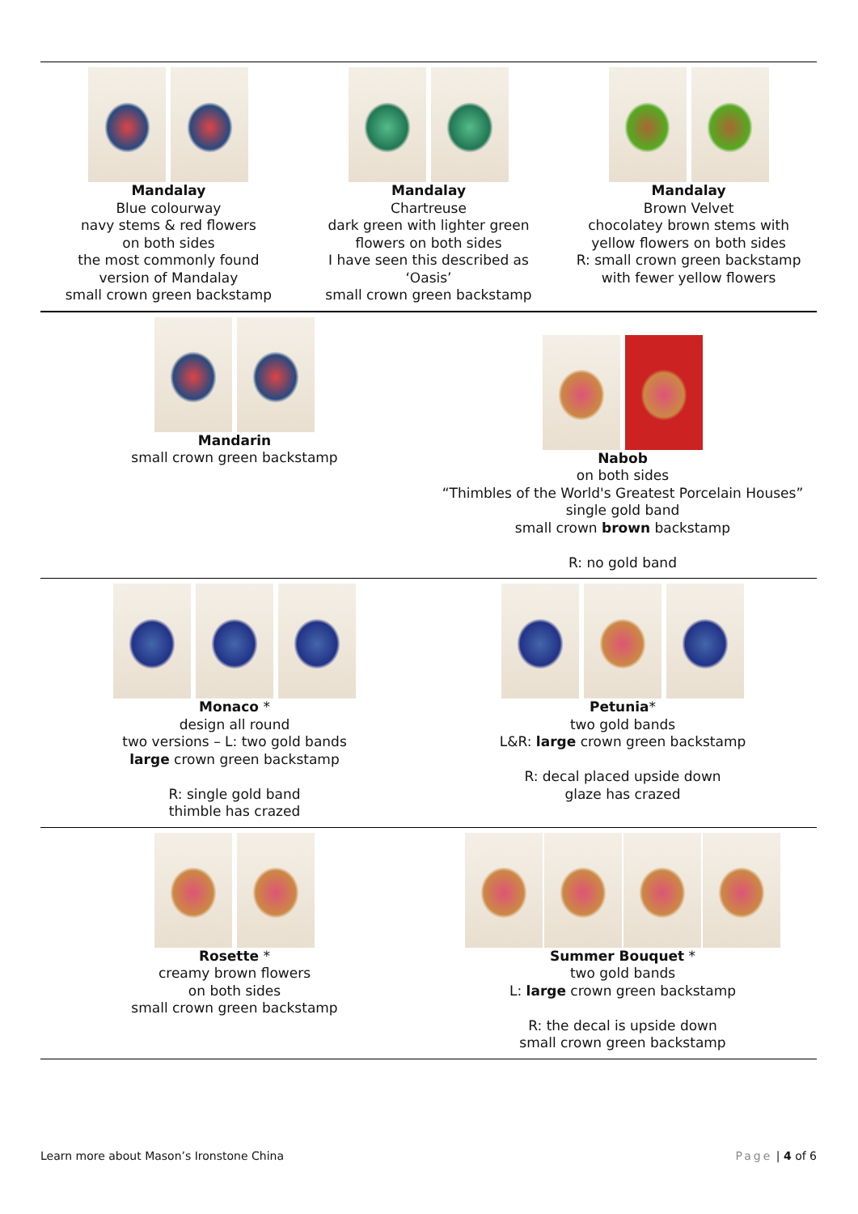| Mandalay Blue colourway navy stems & red flowers on both sides the most commonly found version of Mandalay small crown green backstamp | Mandalay Chartreuse dark green with lighter green flowers on both sides I have seen this described as ‘Oasis’ small crown green backstamp | Mandalay Brown Velvet chocolatey brown stems with yellow flowers on both sides R: small crown green backstamp with fewer yellow flowers |
| Mandarin small crown green backstamp | Nabob on both sides “Thimbles of the World's Greatest Porcelain Houses” single gold band small crown brown backstamp R: no gold band |
| Monaco * design all round two versions – L: two gold bands large crown green backstamp R: single gold band thimble has crazed | Petunia * two gold bands L&R: large crown green backstamp R: decal placed upside down glaze has crazed |
| Rosette * creamy brown flowers on both sides small crown green backstamp | Summer Bouquet * two gold bands L: large crown green backstamp R: the decal is upside down small crown green backstamp |
Learn more about Mason’s Ironstone China Page | 4 of 6